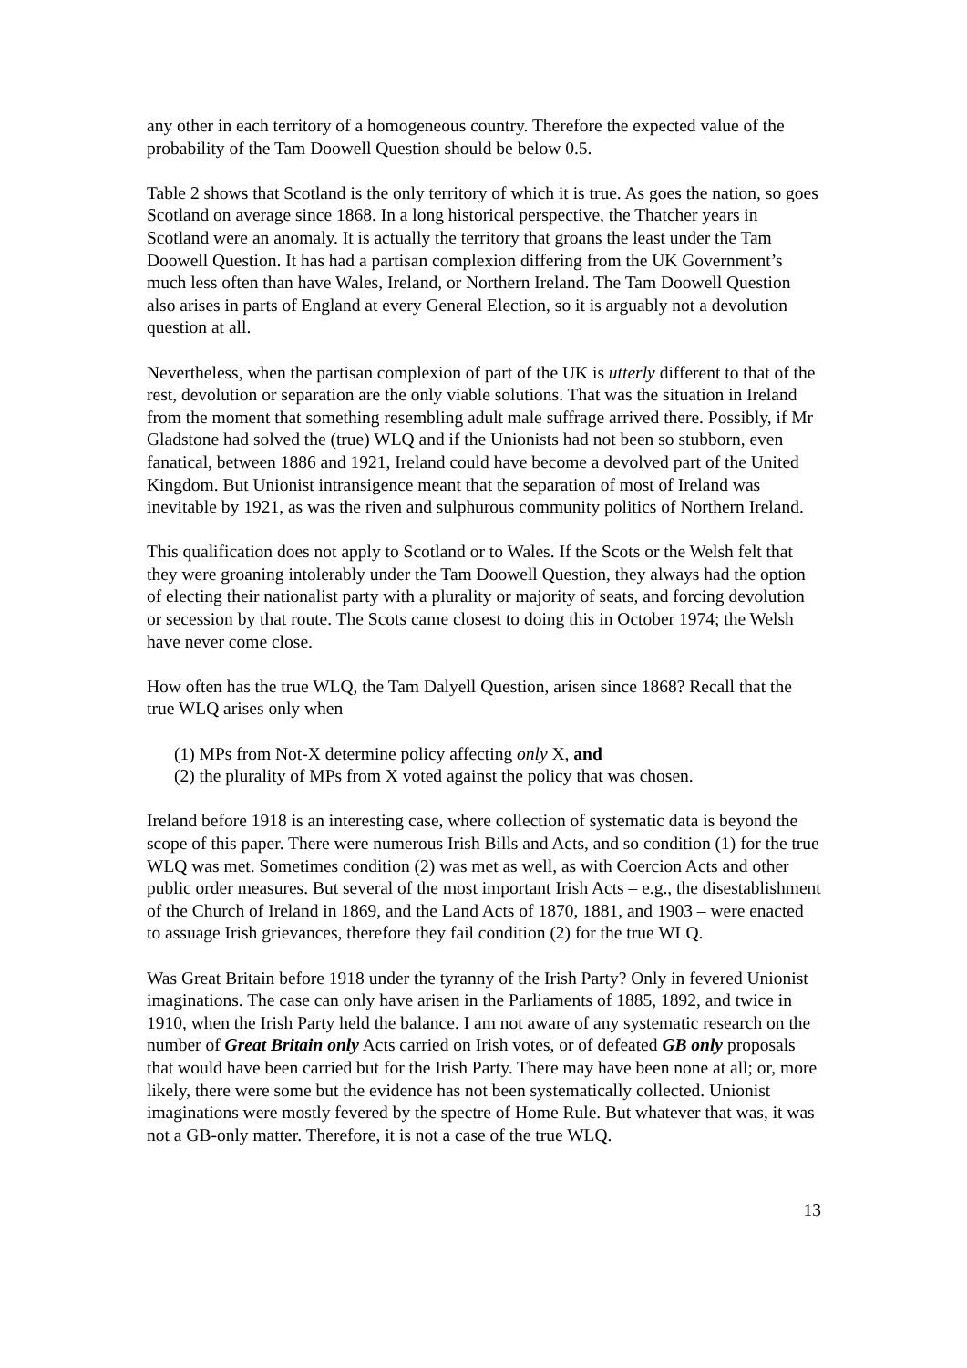any other in each territory of a homogeneous country. Therefore the expected value of the probability of the Tam Doowell Question should be below 0.5.
Table 2 shows that Scotland is the only territory of which it is true. As goes the nation, so goes Scotland on average since 1868. In a long historical perspective, the Thatcher years in Scotland were an anomaly. It is actually the territory that groans the least under the Tam Doowell Question. It has had a partisan complexion differing from the UK Government’s much less often than have Wales, Ireland, or Northern Ireland. The Tam Doowell Question also arises in parts of England at every General Election, so it is arguably not a devolution question at all.
Nevertheless, when the partisan complexion of part of the UK is utterly different to that of the rest, devolution or separation are the only viable solutions. That was the situation in Ireland from the moment that something resembling adult male suffrage arrived there. Possibly, if Mr Gladstone had solved the (true) WLQ and if the Unionists had not been so stubborn, even fanatical, between 1886 and 1921, Ireland could have become a devolved part of the United Kingdom. But Unionist intransigence meant that the separation of most of Ireland was inevitable by 1921, as was the riven and sulphurous community politics of Northern Ireland.
This qualification does not apply to Scotland or to Wales. If the Scots or the Welsh felt that they were groaning intolerably under the Tam Doowell Question, they always had the option of electing their nationalist party with a plurality or majority of seats, and forcing devolution or secession by that route. The Scots came closest to doing this in October 1974; the Welsh have never come close.
How often has the true WLQ, the Tam Dalyell Question, arisen since 1868? Recall that the true WLQ arises only when
(1) MPs from Not-X determine policy affecting only X, and
(2) the plurality of MPs from X voted against the policy that was chosen.
Ireland before 1918 is an interesting case, where collection of systematic data is beyond the scope of this paper. There were numerous Irish Bills and Acts, and so condition (1) for the true WLQ was met. Sometimes condition (2) was met as well, as with Coercion Acts and other public order measures. But several of the most important Irish Acts – e.g., the disestablishment of the Church of Ireland in 1869, and the Land Acts of 1870, 1881, and 1903 – were enacted to assuage Irish grievances, therefore they fail condition (2) for the true WLQ.
Was Great Britain before 1918 under the tyranny of the Irish Party? Only in fevered Unionist imaginations. The case can only have arisen in the Parliaments of 1885, 1892, and twice in 1910, when the Irish Party held the balance. I am not aware of any systematic research on the number of Great Britain only Acts carried on Irish votes, or of defeated GB only proposals that would have been carried but for the Irish Party. There may have been none at all; or, more likely, there were some but the evidence has not been systematically collected. Unionist imaginations were mostly fevered by the spectre of Home Rule. But whatever that was, it was not a GB-only matter. Therefore, it is not a case of the true WLQ.
13